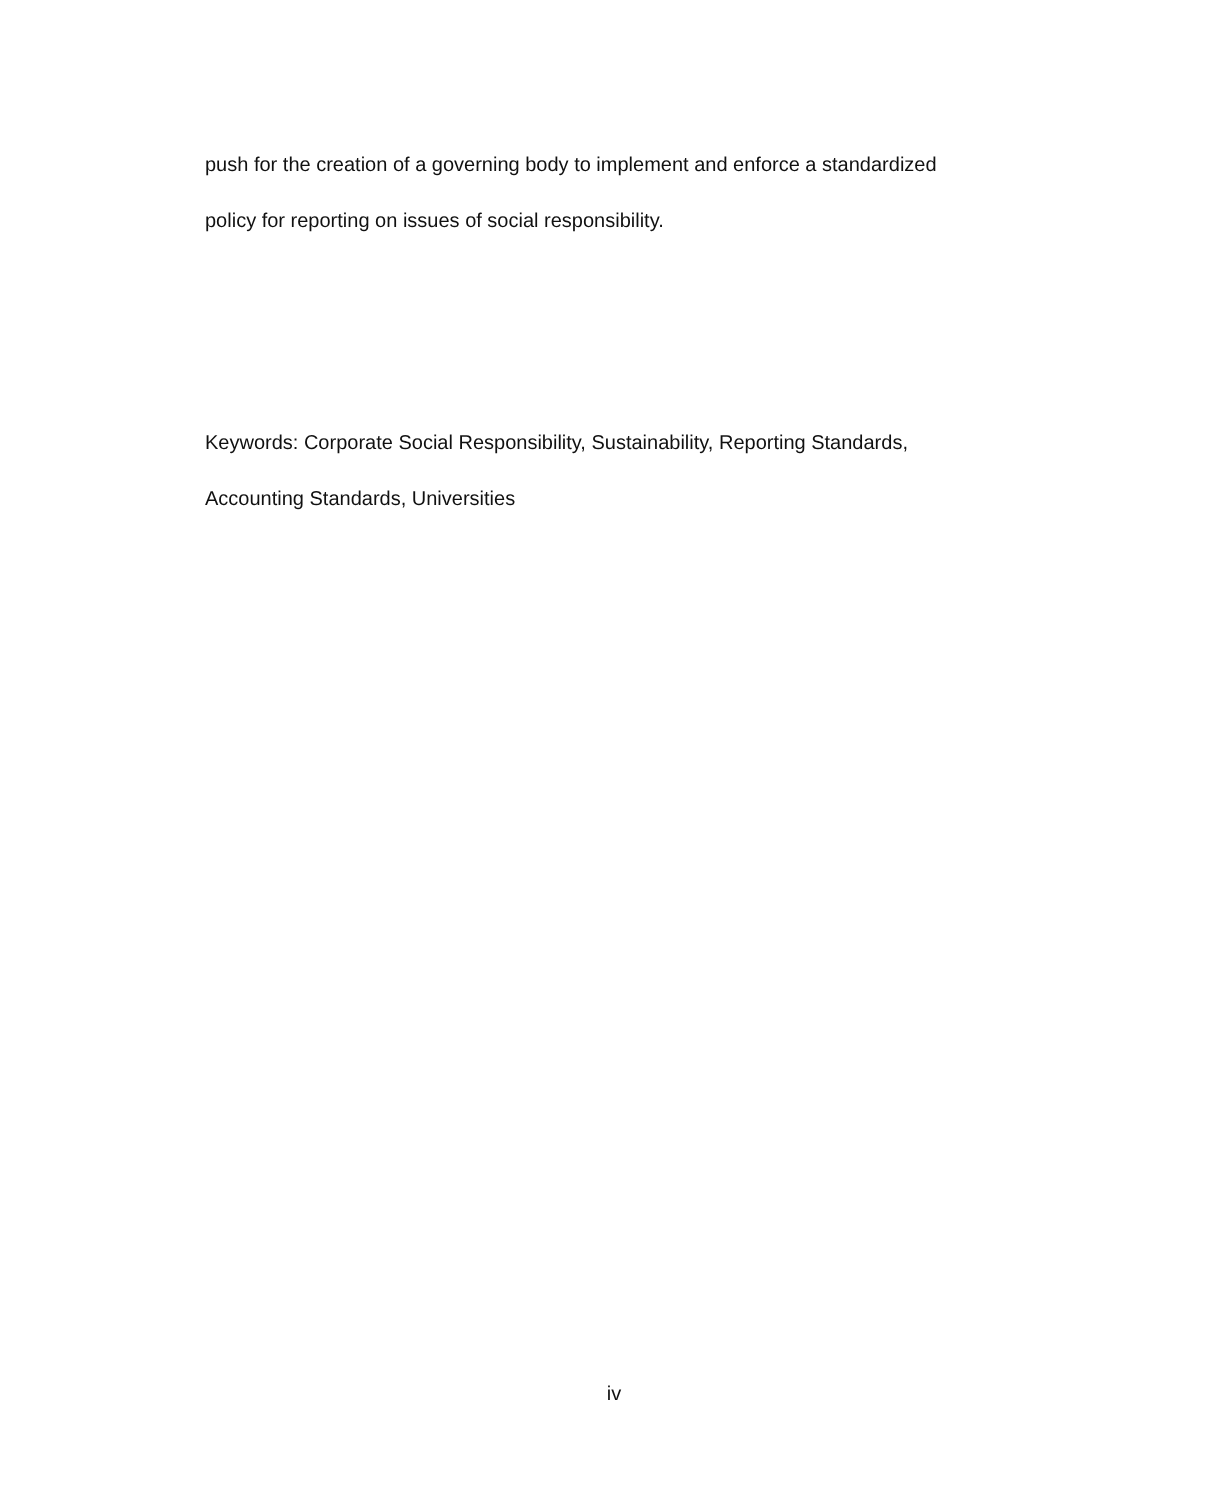push for the creation of a governing body to implement and enforce a standardized
policy for reporting on issues of social responsibility.
Keywords: Corporate Social Responsibility, Sustainability, Reporting Standards,
Accounting Standards, Universities
iv